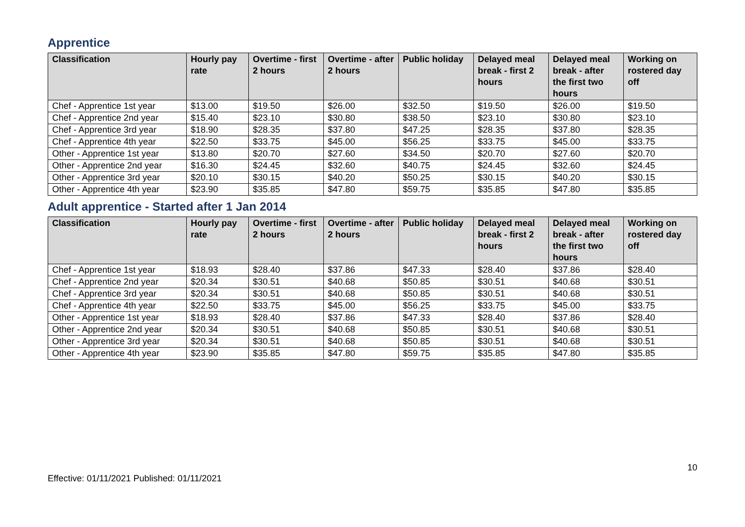Apprentice
| Classification | Hourly pay rate | Overtime - first 2 hours | Overtime - after 2 hours | Public holiday | Delayed meal break - first 2 hours | Delayed meal break - after the first two hours | Working on rostered day off |
| --- | --- | --- | --- | --- | --- | --- | --- |
| Chef - Apprentice 1st year | $13.00 | $19.50 | $26.00 | $32.50 | $19.50 | $26.00 | $19.50 |
| Chef - Apprentice 2nd year | $15.40 | $23.10 | $30.80 | $38.50 | $23.10 | $30.80 | $23.10 |
| Chef - Apprentice 3rd year | $18.90 | $28.35 | $37.80 | $47.25 | $28.35 | $37.80 | $28.35 |
| Chef - Apprentice 4th year | $22.50 | $33.75 | $45.00 | $56.25 | $33.75 | $45.00 | $33.75 |
| Other - Apprentice 1st year | $13.80 | $20.70 | $27.60 | $34.50 | $20.70 | $27.60 | $20.70 |
| Other - Apprentice 2nd year | $16.30 | $24.45 | $32.60 | $40.75 | $24.45 | $32.60 | $24.45 |
| Other - Apprentice 3rd year | $20.10 | $30.15 | $40.20 | $50.25 | $30.15 | $40.20 | $30.15 |
| Other - Apprentice 4th year | $23.90 | $35.85 | $47.80 | $59.75 | $35.85 | $47.80 | $35.85 |
Adult apprentice - Started after 1 Jan 2014
| Classification | Hourly pay rate | Overtime - first 2 hours | Overtime - after 2 hours | Public holiday | Delayed meal break - first 2 hours | Delayed meal break - after the first two hours | Working on rostered day off |
| --- | --- | --- | --- | --- | --- | --- | --- |
| Chef - Apprentice 1st year | $18.93 | $28.40 | $37.86 | $47.33 | $28.40 | $37.86 | $28.40 |
| Chef - Apprentice 2nd year | $20.34 | $30.51 | $40.68 | $50.85 | $30.51 | $40.68 | $30.51 |
| Chef - Apprentice 3rd year | $20.34 | $30.51 | $40.68 | $50.85 | $30.51 | $40.68 | $30.51 |
| Chef - Apprentice 4th year | $22.50 | $33.75 | $45.00 | $56.25 | $33.75 | $45.00 | $33.75 |
| Other - Apprentice 1st year | $18.93 | $28.40 | $37.86 | $47.33 | $28.40 | $37.86 | $28.40 |
| Other - Apprentice 2nd year | $20.34 | $30.51 | $40.68 | $50.85 | $30.51 | $40.68 | $30.51 |
| Other - Apprentice 3rd year | $20.34 | $30.51 | $40.68 | $50.85 | $30.51 | $40.68 | $30.51 |
| Other - Apprentice 4th year | $23.90 | $35.85 | $47.80 | $59.75 | $35.85 | $47.80 | $35.85 |
10
Effective: 01/11/2021 Published: 01/11/2021